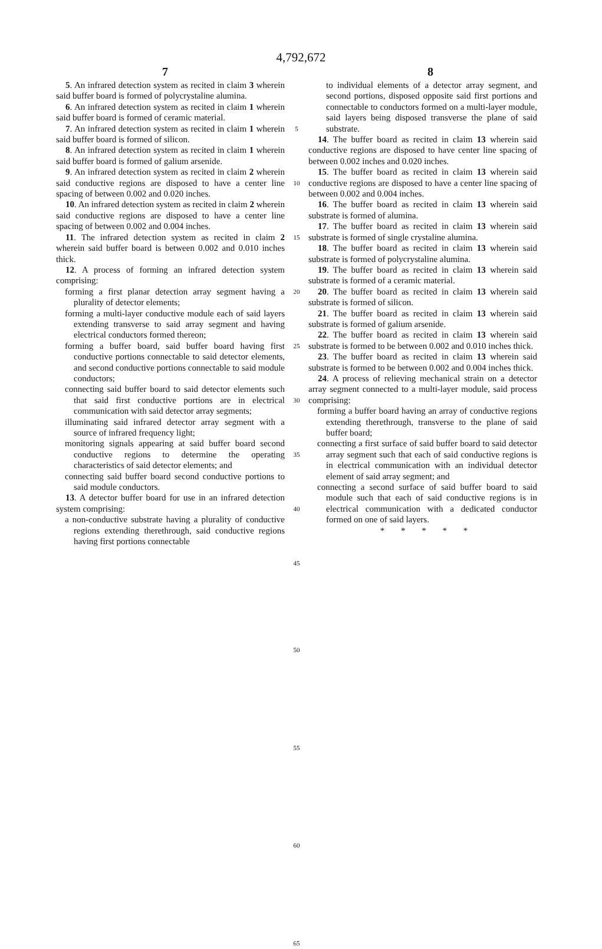4,792,672
7 8
5. An infrared detection system as recited in claim 3 wherein said buffer board is formed of polycrystaline alumina.
6. An infrared detection system as recited in claim 1 wherein said buffer board is formed of ceramic material.
7. An infrared detection system as recited in claim 1 wherein said buffer board is formed of silicon.
8. An infrared detection system as recited in claim 1 wherein said buffer board is formed of galium arsenide.
9. An infrared detection system as recited in claim 2 wherein said conductive regions are disposed to have a center line spacing of between 0.002 and 0.020 inches.
10. An infrared detection system as recited in claim 2 wherein said conductive regions are disposed to have a center line spacing of between 0.002 and 0.004 inches.
11. The infrared detection system as recited in claim 2 wherein said buffer board is between 0.002 and 0.010 inches thick.
12. A process of forming an infrared detection system comprising:
forming a first planar detection array segment having a plurality of detector elements;
forming a multi-layer conductive module each of said layers extending transverse to said array segment and having electrical conductors formed thereon;
forming a buffer board, said buffer board having first conductive portions connectable to said detector elements, and second conductive portions connectable to said module conductors;
connecting said buffer board to said detector elements such that said first conductive portions are in electrical communication with said detector array segments;
illuminating said infrared detector array segment with a source of infrared frequency light;
monitoring signals appearing at said buffer board second conductive regions to determine the operating characteristics of said detector elements; and
connecting said buffer board second conductive portions to said module conductors.
13. A detector buffer board for use in an infrared detection system comprising:
a non-conductive substrate having a plurality of conductive regions extending therethrough, said conductive regions having first portions connectable
5
10
15
20
25
30
35
40
45
50
55
60
65
to individual elements of a detector array segment, and second portions, disposed opposite said first portions and connectable to conductors formed on a multi-layer module, said layers being disposed transverse the plane of said substrate.
14. The buffer board as recited in claim 13 wherein said conductive regions are disposed to have center line spacing of between 0.002 inches and 0.020 inches.
15. The buffer board as recited in claim 13 wherein said conductive regions are disposed to have a center line spacing of between 0.002 and 0.004 inches.
16. The buffer board as recited in claim 13 wherein said substrate is formed of alumina.
17. The buffer board as recited in claim 13 wherein said substrate is formed of single crystaline alumina.
18. The buffer board as recited in claim 13 wherein said substrate is formed of polycrystaline alumina.
19. The buffer board as recited in claim 13 wherein said substrate is formed of a ceramic material.
20. The buffer board as recited in claim 13 wherein said substrate is formed of silicon.
21. The buffer board as recited in claim 13 wherein said substrate is formed of galium arsenide.
22. The buffer board as recited in claim 13 wherein said substrate is formed to be between 0.002 and 0.010 inches thick.
23. The buffer board as recited in claim 13 wherein said substrate is formed to be between 0.002 and 0.004 inches thick.
24. A process of relieving mechanical strain on a detector array segment connected to a multi-layer module, said process comprising:
forming a buffer board having an array of conductive regions extending therethrough, transverse to the plane of said buffer board;
connecting a first surface of said buffer board to said detector array segment such that each of said conductive regions is in electrical communication with an individual detector element of said array segment; and
connecting a second surface of said buffer board to said module such that each of said conductive regions is in electrical communication with a dedicated conductor formed on one of said layers.
* * * * *